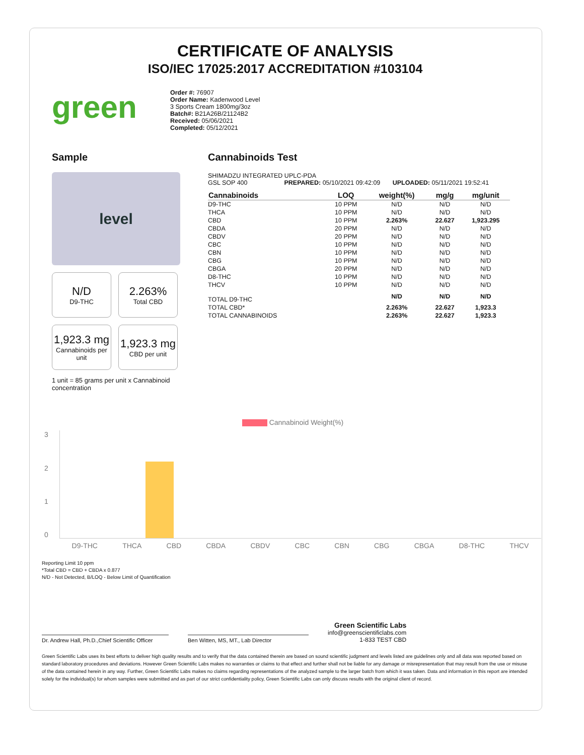CERTIFICATE OF ANALYSIS
ISO/IEC 17025:2017 ACCREDITATION #103104
green
Order #: 76907
Order Name: Kadenwood Level
3 Sports Cream 1800mg/3oz
Batch#: B21A26B/21124B2
Received: 05/06/2021
Completed: 05/12/2021
Sample
level
N/D
D9-THC
2.263%
Total CBD
1,923.3 mg
Cannabinoids per unit
1,923.3 mg
CBD per unit
1 unit = 85 grams per unit x Cannabinoid concentration
Cannabinoids Test
SHIMADZU INTEGRATED UPLC-PDA
GSL SOP 400 PREPARED: 05/10/2021 09:42:09 UPLOADED: 05/11/2021 19:52:41
| Cannabinoids | LOQ | weight(%) | mg/g | mg/unit |
| --- | --- | --- | --- | --- |
| D9-THC | 10 PPM | N/D | N/D | N/D |
| THCA | 10 PPM | N/D | N/D | N/D |
| CBD | 10 PPM | 2.263% | 22.627 | 1,923.295 |
| CBDA | 20 PPM | N/D | N/D | N/D |
| CBDV | 20 PPM | N/D | N/D | N/D |
| CBC | 10 PPM | N/D | N/D | N/D |
| CBN | 10 PPM | N/D | N/D | N/D |
| CBG | 10 PPM | N/D | N/D | N/D |
| CBGA | 20 PPM | N/D | N/D | N/D |
| D8-THC | 10 PPM | N/D | N/D | N/D |
| THCV | 10 PPM | N/D | N/D | N/D |
| TOTAL D9-THC | | N/D | N/D | N/D |
| TOTAL CBD* | | 2.263% | 22.627 | 1,923.3 |
| TOTAL CANNABINOIDS | | 2.263% | 22.627 | 1,923.3 |
Cannabinoid Weight(%)
3210
D9-THC THCA CBD CBDA CBDV CBC CBN CBG CBGA D8-THC THCV
Reporting Limit 10 ppm
*Total CBD = CBD + CBDA x 0.877
N/D - Not Detected, B/LOQ - Below Limit of Quantification
Dr. Andrew Hall, Ph.D.,Chief Scientific Officer
Ben Witten, MS, MT., Lab Director
Green Scientific Labs
info@greenscientificlabs.com
1-833 TEST CBD
Green Scientific Labs uses its best efforts to deliver high quality results and to verify that the data contained therein are based on sound scientific judgment and levels listed are guidelines only and all data was reported based on standard laboratory procedures and deviations. However Green Scientific Labs makes no warranties or claims to that effect and further shall not be liable for any damage or misrepresentation that may result from the use or misuse of the data contained herein in any way. Further, Green Scientific Labs makes no claims regarding representations of the analyzed sample to the larger batch from which it was taken. Data and information in this report are intended solely for the individual(s) for whom samples were submitted and as part of our strict confidentiality policy, Green Scientific Labs can only discuss results with the original client of record.